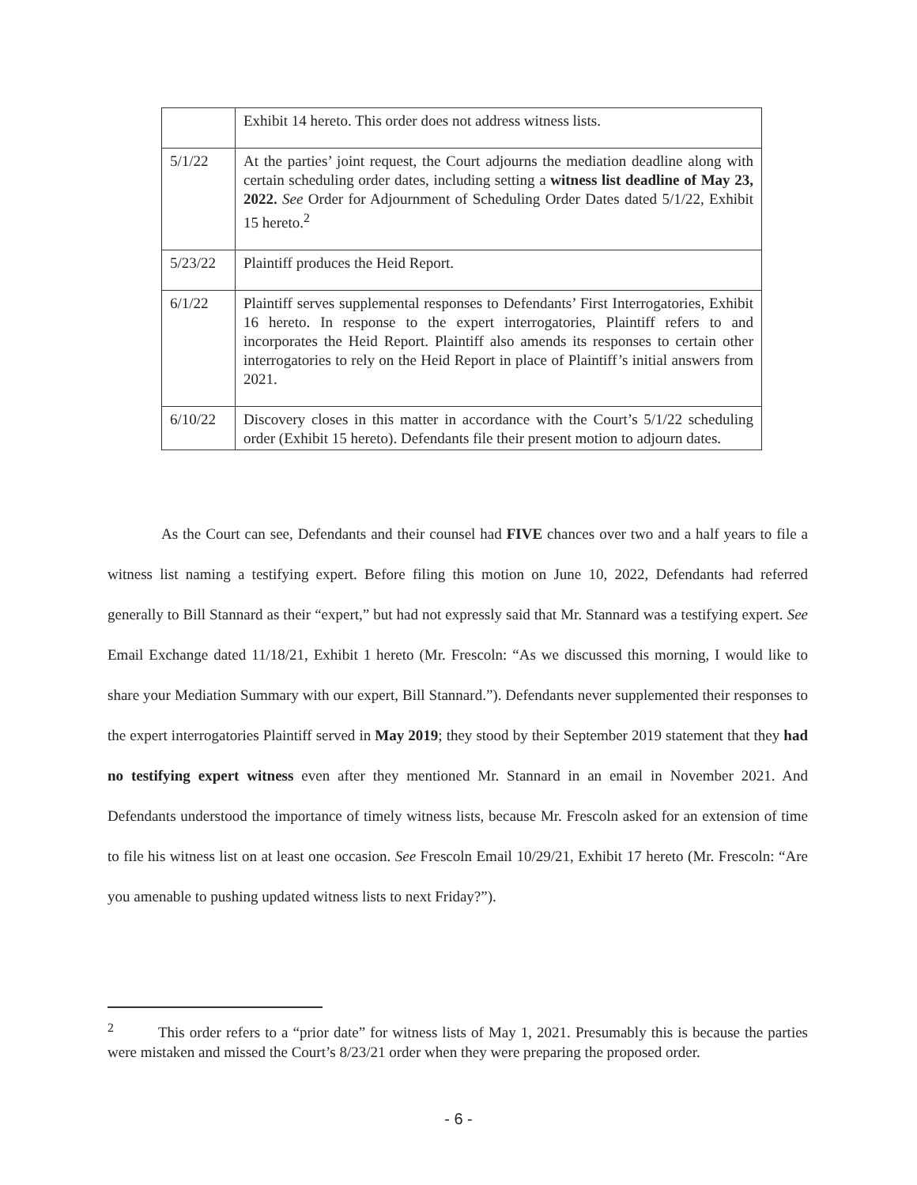| | Exhibit 14 hereto. This order does not address witness lists. |
| 5/1/22 | At the parties’ joint request, the Court adjourns the mediation deadline along with certain scheduling order dates, including setting a witness list deadline of May 23, 2022. See Order for Adjournment of Scheduling Order Dates dated 5/1/22, Exhibit 15 hereto.<sup>2</sup> |
| 5/23/22 | Plaintiff produces the Heid Report. |
| 6/1/22 | Plaintiff serves supplemental responses to Defendants’ First Interrogatories, Exhibit 16 hereto. In response to the expert interrogatories, Plaintiff refers to and incorporates the Heid Report. Plaintiff also amends its responses to certain other interrogatories to rely on the Heid Report in place of Plaintiff’s initial answers from 2021. |
| 6/10/22 | Discovery closes in this matter in accordance with the Court’s 5/1/22 scheduling order (Exhibit 15 hereto). Defendants file their present motion to adjourn dates. |
As the Court can see, Defendants and their counsel had FIVE chances over two and a half years to file a witness list naming a testifying expert. Before filing this motion on June 10, 2022, Defendants had referred generally to Bill Stannard as their “expert,” but had not expressly said that Mr. Stannard was a testifying expert. See Email Exchange dated 11/18/21, Exhibit 1 hereto (Mr. Frescoln: “As we discussed this morning, I would like to share your Mediation Summary with our expert, Bill Stannard.”). Defendants never supplemented their responses to the expert interrogatories Plaintiff served in May 2019; they stood by their September 2019 statement that they had no testifying expert witness even after they mentioned Mr. Stannard in an email in November 2021. And Defendants understood the importance of timely witness lists, because Mr. Frescoln asked for an extension of time to file his witness list on at least one occasion. See Frescoln Email 10/29/21, Exhibit 17 hereto (Mr. Frescoln: “Are you amenable to pushing updated witness lists to next Friday?”).
<sup>2</sup> This order refers to a “prior date” for witness lists of May 1, 2021. Presumably this is because the parties were mistaken and missed the Court’s 8/23/21 order when they were preparing the proposed order.
- 6 -